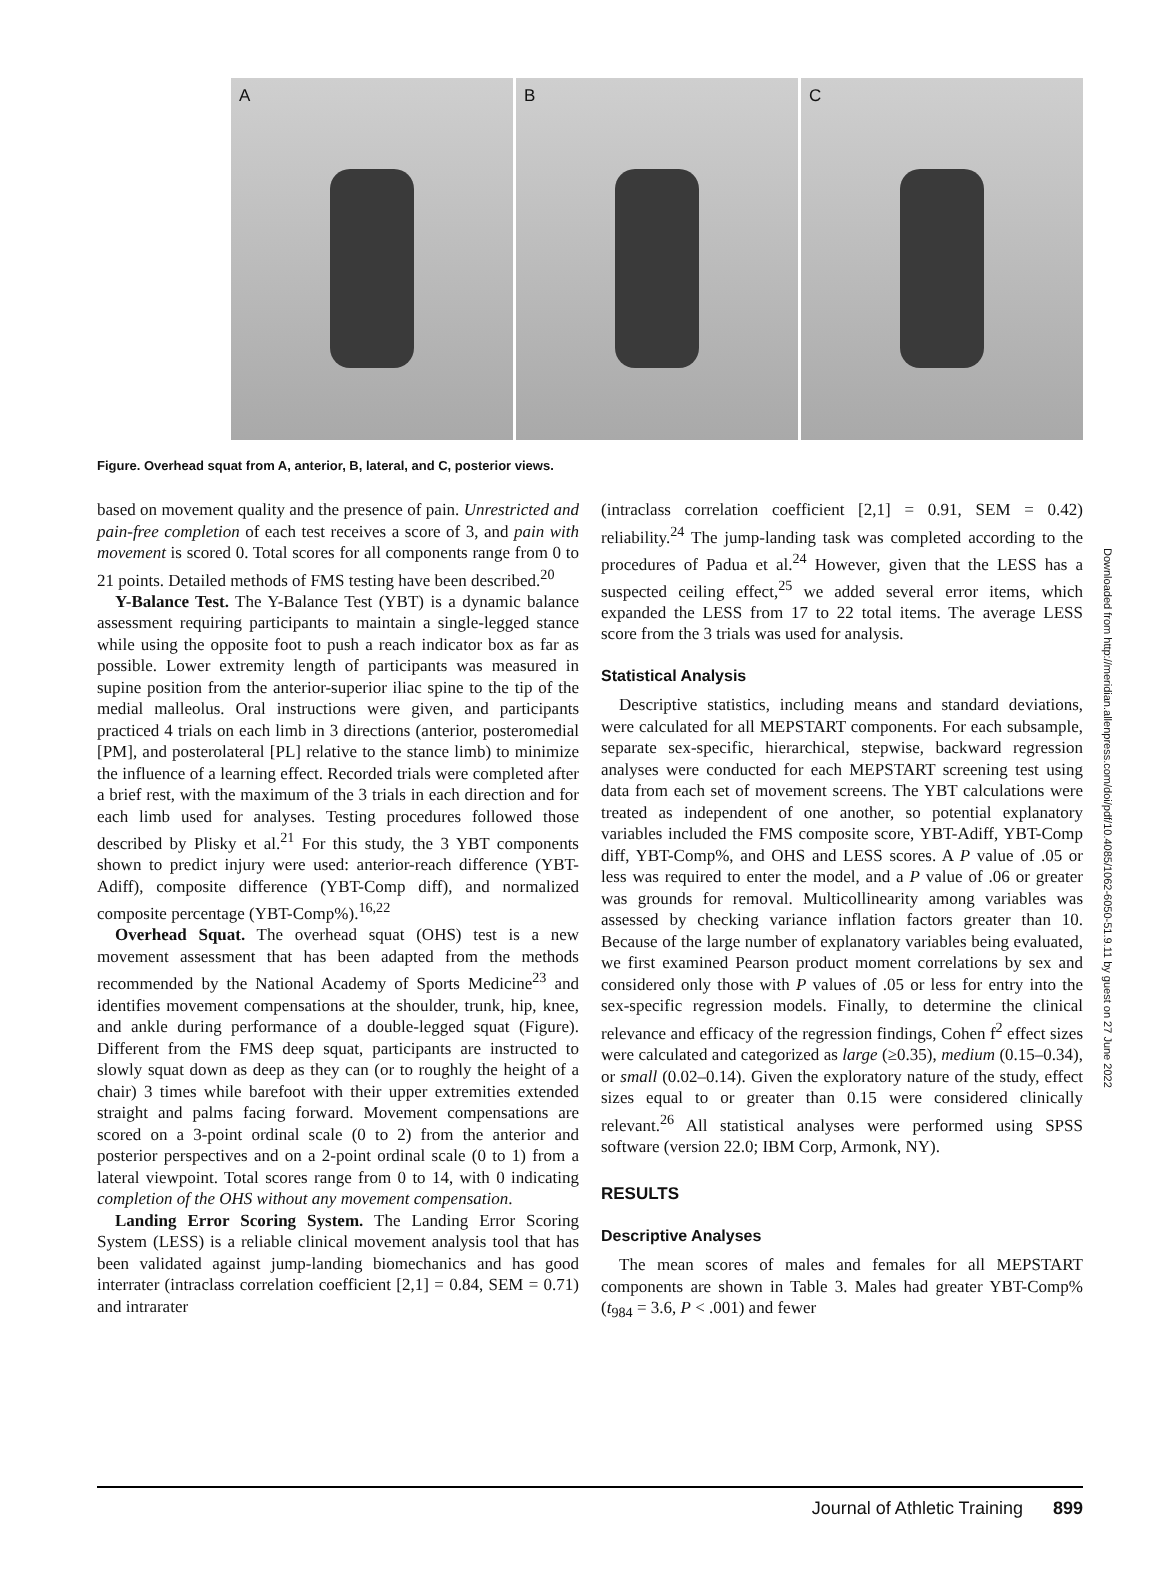A B C
Figure. Overhead squat from A, anterior, B, lateral, and C, posterior views.
Downloaded from http://meridian.allenpress.com/doi/pdf/10.4085/1062-6050-51.9.11 by guest on 27 June 2022
based on movement quality and the presence of pain. Unrestricted and pain-free completion of each test receives a score of 3, and pain with movement is scored 0. Total scores for all components range from 0 to 21 points. Detailed methods of FMS testing have been described.<sup>20</sup>
Y-Balance Test. The Y-Balance Test (YBT) is a dynamic balance assessment requiring participants to maintain a single-legged stance while using the opposite foot to push a reach indicator box as far as possible. Lower extremity length of participants was measured in supine position from the anterior-superior iliac spine to the tip of the medial malleolus. Oral instructions were given, and participants practiced 4 trials on each limb in 3 directions (anterior, posteromedial [PM], and posterolateral [PL] relative to the stance limb) to minimize the influence of a learning effect. Recorded trials were completed after a brief rest, with the maximum of the 3 trials in each direction and for each limb used for analyses. Testing procedures followed those described by Plisky et al.<sup>21</sup> For this study, the 3 YBT components shown to predict injury were used: anterior-reach difference (YBT-Adiff), composite difference (YBT-Comp diff), and normalized composite percentage (YBT-Comp%).<sup>16,22</sup>
Overhead Squat. The overhead squat (OHS) test is a new movement assessment that has been adapted from the methods recommended by the National Academy of Sports Medicine<sup>23</sup> and identifies movement compensations at the shoulder, trunk, hip, knee, and ankle during performance of a double-legged squat (Figure). Different from the FMS deep squat, participants are instructed to slowly squat down as deep as they can (or to roughly the height of a chair) 3 times while barefoot with their upper extremities extended straight and palms facing forward. Movement compensations are scored on a 3-point ordinal scale (0 to 2) from the anterior and posterior perspectives and on a 2-point ordinal scale (0 to 1) from a lateral viewpoint. Total scores range from 0 to 14, with 0 indicating completion of the OHS without any movement compensation.
Landing Error Scoring System. The Landing Error Scoring System (LESS) is a reliable clinical movement analysis tool that has been validated against jump-landing biomechanics and has good interrater (intraclass correlation coefficient [2,1] = 0.84, SEM = 0.71) and intrarater
(intraclass correlation coefficient [2,1] = 0.91, SEM = 0.42) reliability.<sup>24</sup> The jump-landing task was completed according to the procedures of Padua et al.<sup>24</sup> However, given that the LESS has a suspected ceiling effect,<sup>25</sup> we added several error items, which expanded the LESS from 17 to 22 total items. The average LESS score from the 3 trials was used for analysis.
Statistical Analysis
Descriptive statistics, including means and standard deviations, were calculated for all MEPSTART components. For each subsample, separate sex-specific, hierarchical, stepwise, backward regression analyses were conducted for each MEPSTART screening test using data from each set of movement screens. The YBT calculations were treated as independent of one another, so potential explanatory variables included the FMS composite score, YBT-Adiff, YBT-Comp diff, YBT-Comp%, and OHS and LESS scores. A P value of .05 or less was required to enter the model, and a P value of .06 or greater was grounds for removal. Multicollinearity among variables was assessed by checking variance inflation factors greater than 10. Because of the large number of explanatory variables being evaluated, we first examined Pearson product moment correlations by sex and considered only those with P values of .05 or less for entry into the sex-specific regression models. Finally, to determine the clinical relevance and efficacy of the regression findings, Cohen f<sup>2</sup> effect sizes were calculated and categorized as large (≥0.35), medium (0.15–0.34), or small (0.02–0.14). Given the exploratory nature of the study, effect sizes equal to or greater than 0.15 were considered clinically relevant.<sup>26</sup> All statistical analyses were performed using SPSS software (version 22.0; IBM Corp, Armonk, NY).
RESULTS
Descriptive Analyses
The mean scores of males and females for all MEPSTART components are shown in Table 3. Males had greater YBT-Comp% (t<sub>984</sub> = 3.6, P < .001) and fewer
Journal of Athletic Training 899